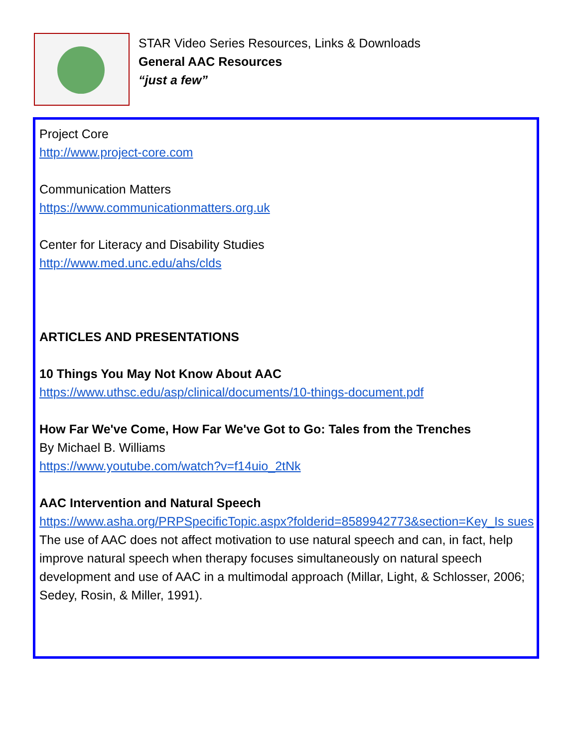STAR Video Series Resources, Links & Downloads
General AAC Resources
“just a few”
Project Core
http://www.project-core.com
Communication Matters
https://www.communicationmatters.org.uk
Center for Literacy and Disability Studies
http://www.med.unc.edu/ahs/clds
ARTICLES AND PRESENTATIONS
10 Things You May Not Know About AAC
https://www.uthsc.edu/asp/clinical/documents/10-things-document.pdf
How Far We've Come, How Far We've Got to Go: Tales from the Trenches
By Michael B. Williams
https://www.youtube.com/watch?v=f14uio_2tNk
AAC Intervention and Natural Speech
https://www.asha.org/PRPSpecificTopic.aspx?folderid=8589942773&section=Key_Is sues
The use of AAC does not affect motivation to use natural speech and can, in fact, help improve natural speech when therapy focuses simultaneously on natural speech development and use of AAC in a multimodal approach (Millar, Light, & Schlosser, 2006; Sedey, Rosin, & Miller, 1991).